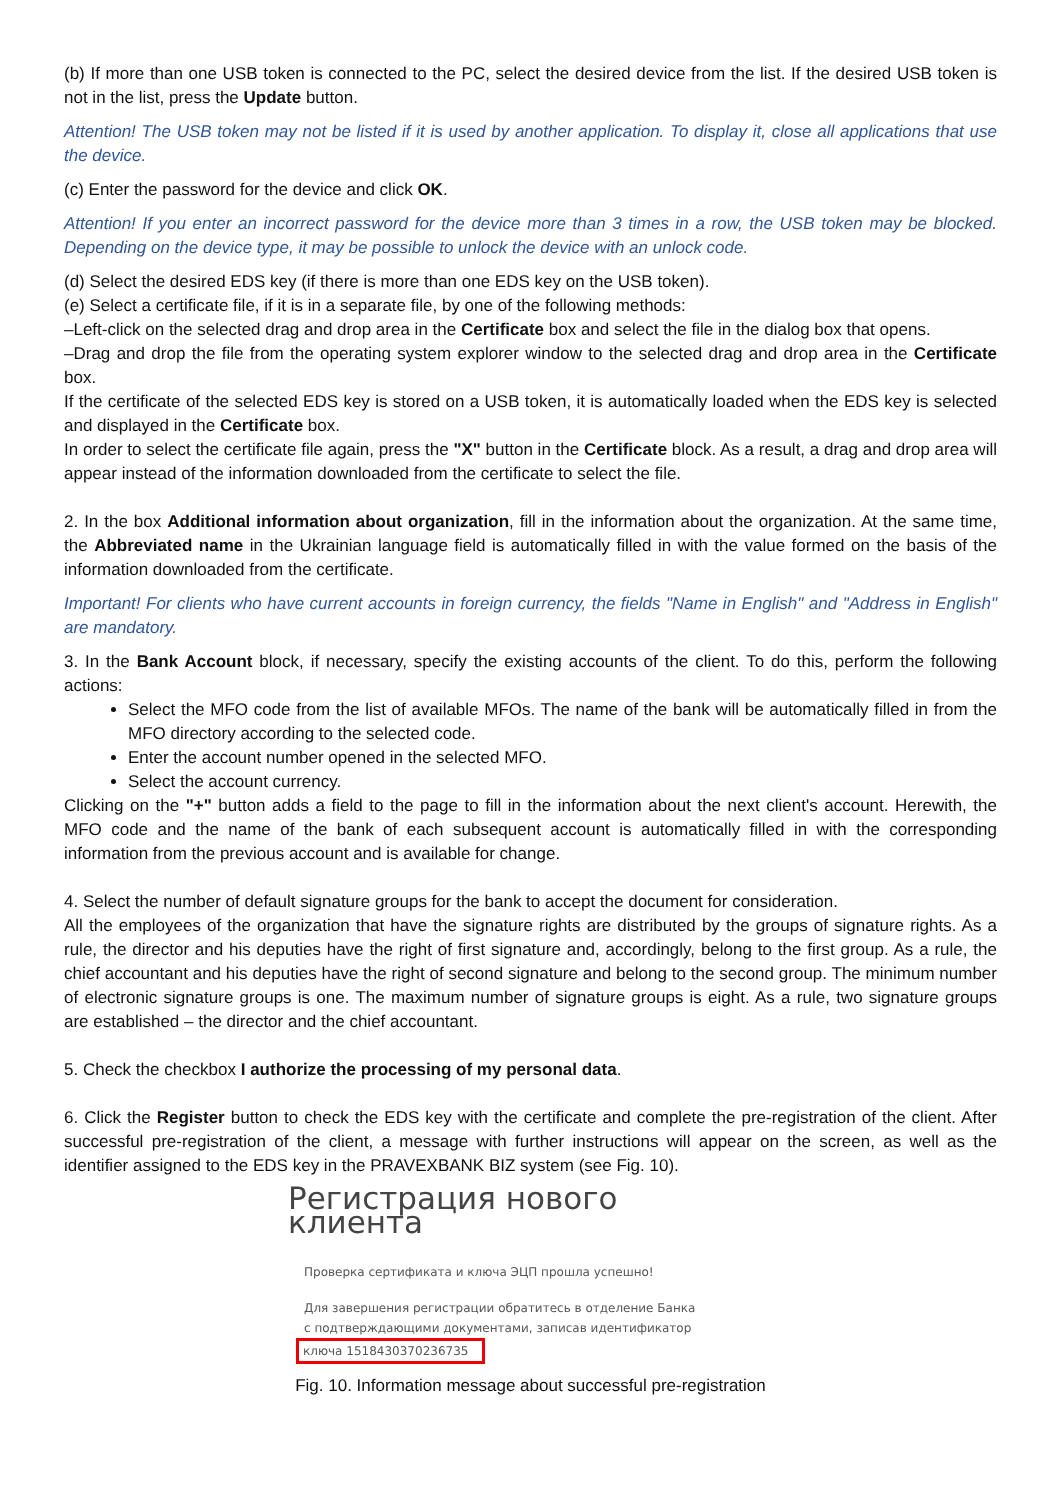(b) If more than one USB token is connected to the PC, select the desired device from the list. If the desired USB token is not in the list, press the Update button.
Attention! The USB token may not be listed if it is used by another application. To display it, close all applications that use the device.
(c) Enter the password for the device and click OK.
Attention! If you enter an incorrect password for the device more than 3 times in a row, the USB token may be blocked. Depending on the device type, it may be possible to unlock the device with an unlock code.
(d) Select the desired EDS key (if there is more than one EDS key on the USB token).
(e) Select a certificate file, if it is in a separate file, by one of the following methods:
–Left-click on the selected drag and drop area in the Certificate box and select the file in the dialog box that opens.
–Drag and drop the file from the operating system explorer window to the selected drag and drop area in the Certificate box.
If the certificate of the selected EDS key is stored on a USB token, it is automatically loaded when the EDS key is selected and displayed in the Certificate box.
In order to select the certificate file again, press the "X" button in the Certificate block. As a result, a drag and drop area will appear instead of the information downloaded from the certificate to select the file.
2. In the box Additional information about organization, fill in the information about the organization. At the same time, the Abbreviated name in the Ukrainian language field is automatically filled in with the value formed on the basis of the information downloaded from the certificate.
Important! For clients who have current accounts in foreign currency, the fields "Name in English" and "Address in English" are mandatory.
3. In the Bank Account block, if necessary, specify the existing accounts of the client. To do this, perform the following actions:
Select the MFO code from the list of available MFOs. The name of the bank will be automatically filled in from the MFO directory according to the selected code.
Enter the account number opened in the selected MFO.
Select the account currency.
Clicking on the "+" button adds a field to the page to fill in the information about the next client's account. Herewith, the MFO code and the name of the bank of each subsequent account is automatically filled in with the corresponding information from the previous account and is available for change.
4. Select the number of default signature groups for the bank to accept the document for consideration.
All the employees of the organization that have the signature rights are distributed by the groups of signature rights. As a rule, the director and his deputies have the right of first signature and, accordingly, belong to the first group. As a rule, the chief accountant and his deputies have the right of second signature and belong to the second group. The minimum number of electronic signature groups is one. The maximum number of signature groups is eight. As a rule, two signature groups are established – the director and the chief accountant.
5. Check the checkbox I authorize the processing of my personal data.
6. Click the Register button to check the EDS key with the certificate and complete the pre-registration of the client. After successful pre-registration of the client, a message with further instructions will appear on the screen, as well as the identifier assigned to the EDS key in the PRAVEXBANK BIZ system (see Fig. 10).
Регистрация нового клиента
Проверка сертификата и ключа ЭЦП прошла успешно!
Для завершения регистрации обратитесь в отделение Банка
с подтверждающими документами, записав идентификатор
ключа 1518430370236735
Fig. 10. Information message about successful pre-registration